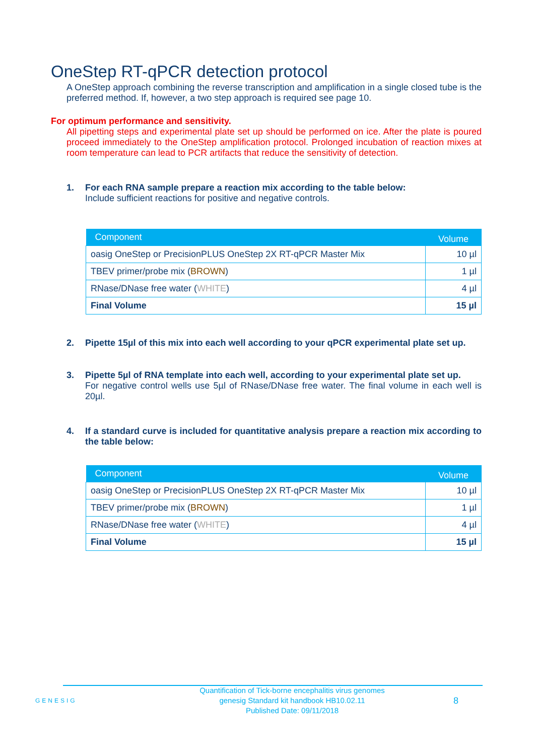OneStep RT-qPCR detection protocol
A OneStep approach combining the reverse transcription and amplification in a single closed tube is the preferred method. If, however, a two step approach is required see page 10.
For optimum performance and sensitivity.
All pipetting steps and experimental plate set up should be performed on ice. After the plate is poured proceed immediately to the OneStep amplification protocol. Prolonged incubation of reaction mixes at room temperature can lead to PCR artifacts that reduce the sensitivity of detection.
1. For each RNA sample prepare a reaction mix according to the table below:
Include sufficient reactions for positive and negative controls.
| Component | Volume |
| --- | --- |
| oasig OneStep or PrecisionPLUS OneStep 2X RT-qPCR Master Mix | 10 µl |
| TBEV primer/probe mix ( BROWN ) | 1 µl |
| RNase/DNase free water ( WHITE ) | 4 µl |
| Final Volume | 15 µl |
2. Pipette 15µl of this mix into each well according to your qPCR experimental plate set up.
3. Pipette 5µl of RNA template into each well, according to your experimental plate set up.
For negative control wells use 5µl of RNase/DNase free water. The final volume in each well is 20µl.
4. If a standard curve is included for quantitative analysis prepare a reaction mix according to the table below:
| Component | Volume |
| --- | --- |
| oasig OneStep or PrecisionPLUS OneStep 2X RT-qPCR Master Mix | 10 µl |
| TBEV primer/probe mix ( BROWN ) | 1 µl |
| RNase/DNase free water ( WHITE ) | 4 µl |
| Final Volume | 15 µl |
GENESIG
Quantification of Tick-borne encephalitis virus genomes
genesig Standard kit handbook HB10.02.11
Published Date: 09/11/2018
8